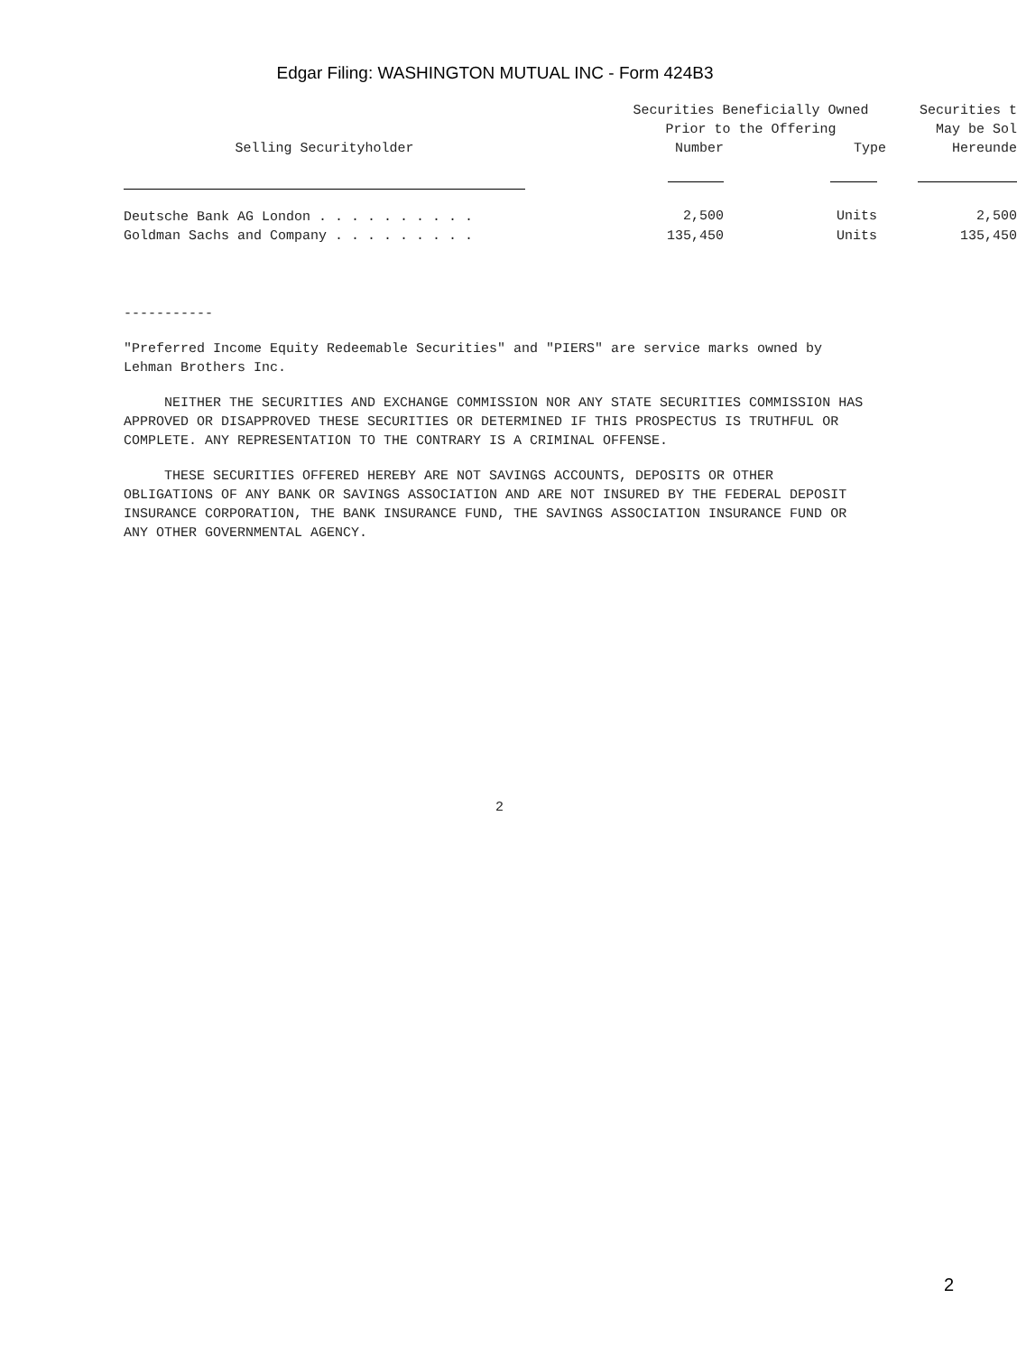Edgar Filing: WASHINGTON MUTUAL INC - Form 424B3
| | | Securities Beneficially Owned Prior to the Offering | | Securities t May be Sol |
| --- | --- | --- | --- | --- |
| Selling Securityholder | | Number | Type | Hereunde |
| Deutsche Bank AG London . . . . . . . . . . | | 2,500 | Units | 2,500 |
| Goldman Sachs and Company . . . . . . . . . | | 135,450 | Units | 135,450 |
-----------
"Preferred Income Equity Redeemable Securities" and "PIERS" are service marks owned by Lehman Brothers Inc.
NEITHER THE SECURITIES AND EXCHANGE COMMISSION NOR ANY STATE SECURITIES COMMISSION HAS APPROVED OR DISAPPROVED THESE SECURITIES OR DETERMINED IF THIS PROSPECTUS IS TRUTHFUL OR COMPLETE. ANY REPRESENTATION TO THE CONTRARY IS A CRIMINAL OFFENSE.
THESE SECURITIES OFFERED HEREBY ARE NOT SAVINGS ACCOUNTS, DEPOSITS OR OTHER OBLIGATIONS OF ANY BANK OR SAVINGS ASSOCIATION AND ARE NOT INSURED BY THE FEDERAL DEPOSIT INSURANCE CORPORATION, THE BANK INSURANCE FUND, THE SAVINGS ASSOCIATION INSURANCE FUND OR ANY OTHER GOVERNMENTAL AGENCY.
2
2